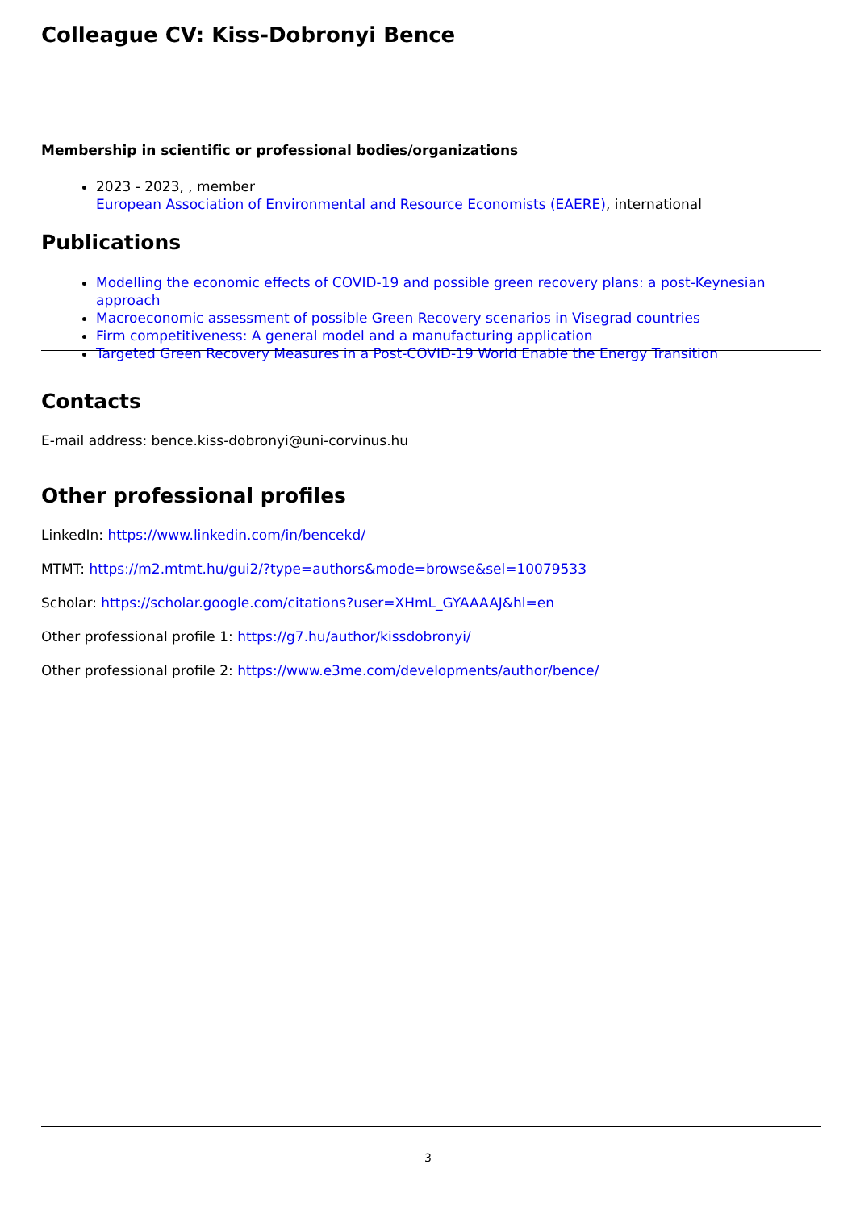Colleague CV: Kiss-Dobronyi Bence
Membership in scientific or professional bodies/organizations
2023 - 2023, , member
European Association of Environmental and Resource Economists (EAERE), international
Publications
Modelling the economic effects of COVID-19 and possible green recovery plans: a post-Keynesian approach
Macroeconomic assessment of possible Green Recovery scenarios in Visegrad countries
Firm competitiveness: A general model and a manufacturing application
Targeted Green Recovery Measures in a Post-COVID-19 World Enable the Energy Transition
Contacts
E-mail address: bence.kiss-dobronyi@uni-corvinus.hu
Other professional profiles
LinkedIn: https://www.linkedin.com/in/bencekd/
MTMT: https://m2.mtmt.hu/gui2/?type=authors&mode=browse&sel=10079533
Scholar: https://scholar.google.com/citations?user=XHmL_GYAAAAJ&hl=en
Other professional profile 1: https://g7.hu/author/kissdobronyi/
Other professional profile 2: https://www.e3me.com/developments/author/bence/
3